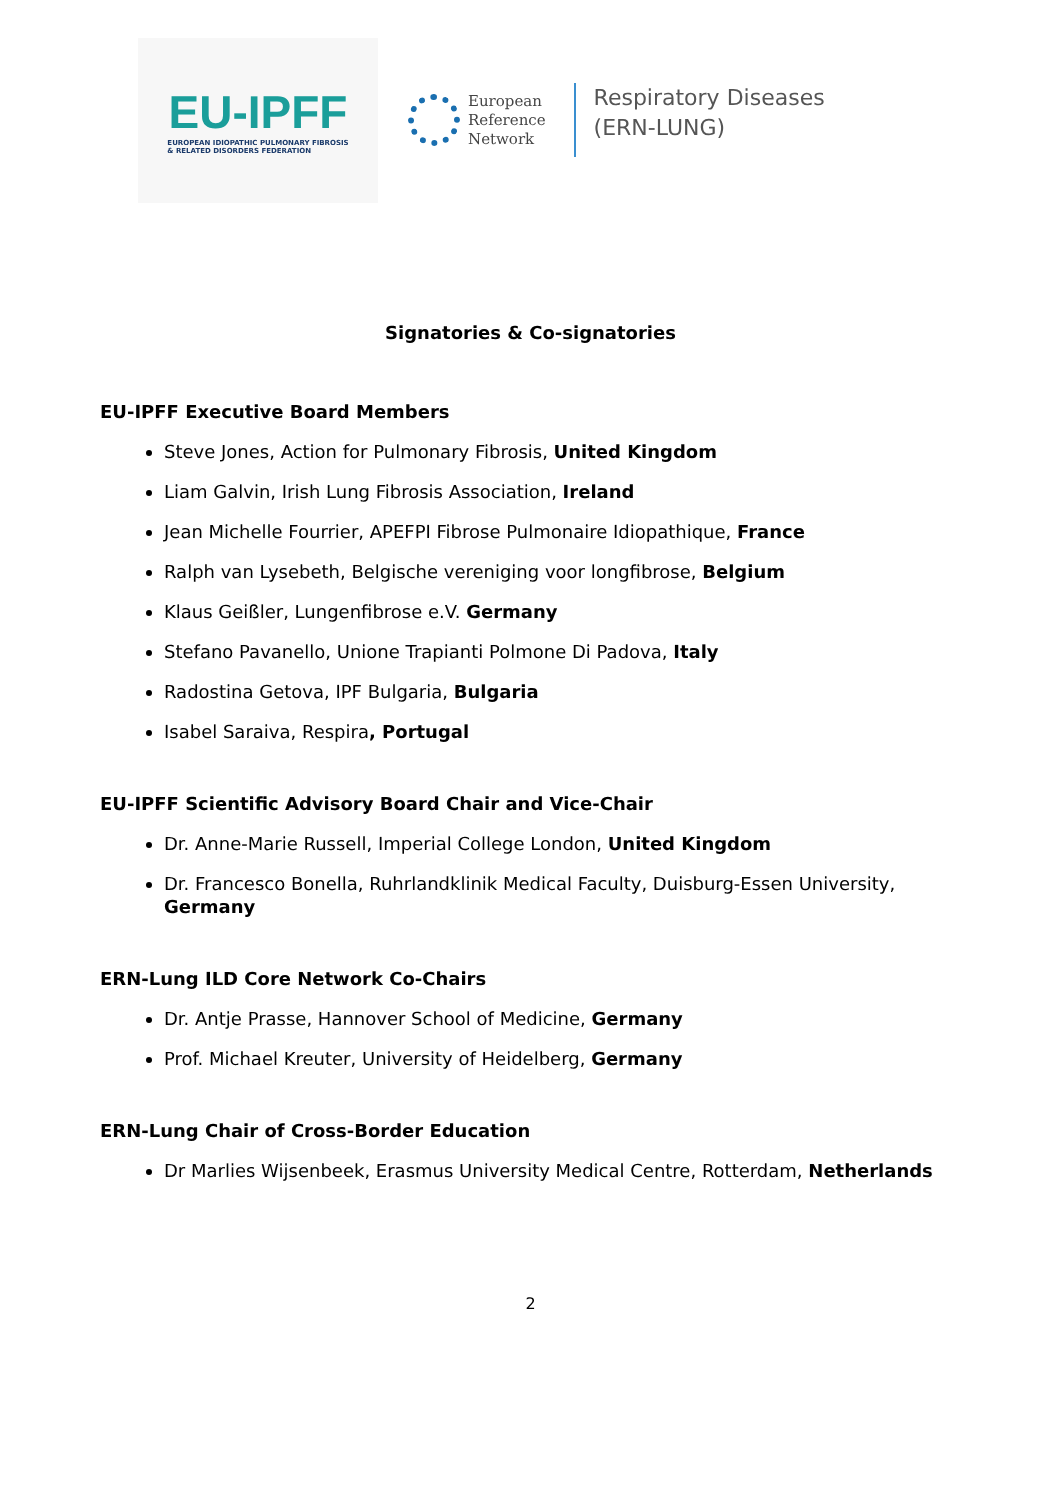EU-IPFF
EUROPEAN IDIOPATHIC PULMONARY FIBROSIS
& RELATED DISORDERS FEDERATION
European
Reference
Network
Respiratory Diseases
(ERN-LUNG)
Signatories & Co-signatories
EU-IPFF Executive Board Members
Steve Jones, Action for Pulmonary Fibrosis, United Kingdom
Liam Galvin, Irish Lung Fibrosis Association, Ireland
Jean Michelle Fourrier, APEFPI Fibrose Pulmonaire Idiopathique, France
Ralph van Lysebeth, Belgische vereniging voor longfibrose, Belgium
Klaus Geißler, Lungenfibrose e.V. Germany
Stefano Pavanello, Unione Trapianti Polmone Di Padova, Italy
Radostina Getova, IPF Bulgaria, Bulgaria
Isabel Saraiva, Respira, Portugal
EU-IPFF Scientific Advisory Board Chair and Vice-Chair
Dr. Anne-Marie Russell, Imperial College London, United Kingdom
Dr. Francesco Bonella, Ruhrlandklinik Medical Faculty, Duisburg-Essen University, Germany
ERN-Lung ILD Core Network Co-Chairs
Dr. Antje Prasse, Hannover School of Medicine, Germany
Prof. Michael Kreuter, University of Heidelberg, Germany
ERN-Lung Chair of Cross-Border Education
Dr Marlies Wijsenbeek, Erasmus University Medical Centre, Rotterdam, Netherlands
2